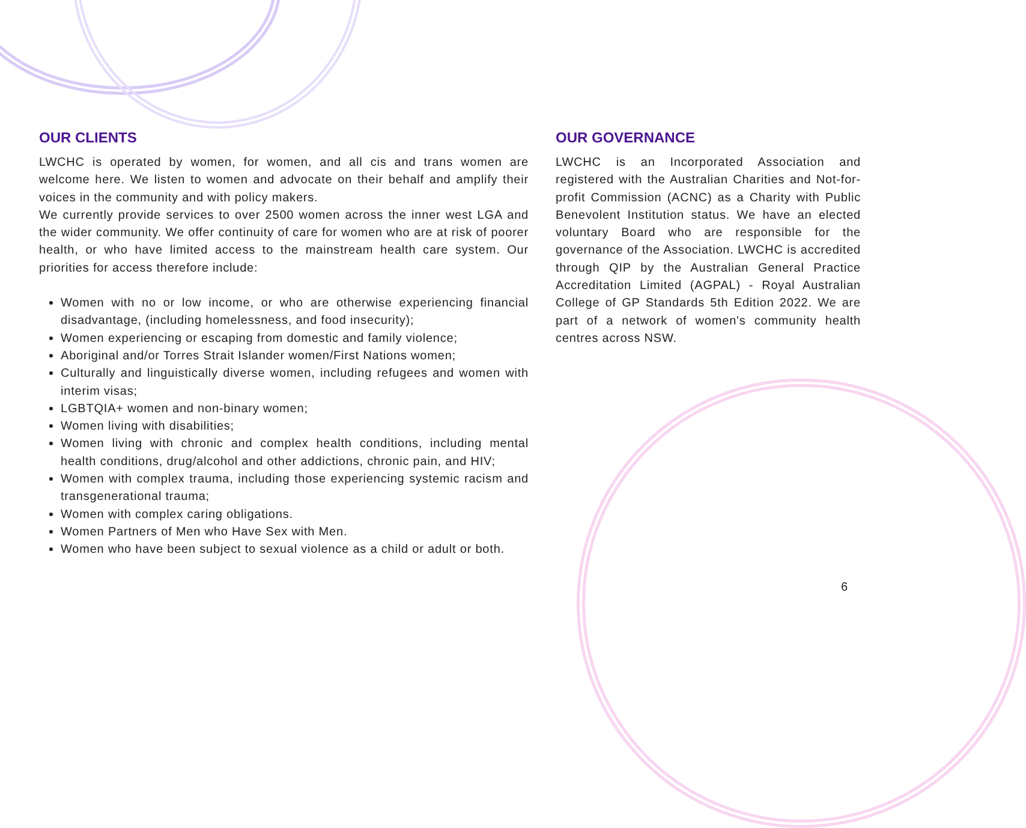OUR CLIENTS
LWCHC is operated by women, for women, and all cis and trans women are welcome here. We listen to women and advocate on their behalf and amplify their voices in the community and with policy makers.
We currently provide services to over 2500 women across the inner west LGA and the wider community. We offer continuity of care for women who are at risk of poorer health, or who have limited access to the mainstream health care system. Our priorities for access therefore include:
Women with no or low income, or who are otherwise experiencing financial disadvantage, (including homelessness, and food insecurity);
Women experiencing or escaping from domestic and family violence;
Aboriginal and/or Torres Strait Islander women/First Nations women;
Culturally and linguistically diverse women, including refugees and women with interim visas;
LGBTQIA+ women and non-binary women;
Women living with disabilities;
Women living with chronic and complex health conditions, including mental health conditions, drug/alcohol and other addictions, chronic pain, and HIV;
Women with complex trauma, including those experiencing systemic racism and transgenerational trauma;
Women with complex caring obligations.
Women Partners of Men who Have Sex with Men.
Women who have been subject to sexual violence as a child or adult or both.
OUR GOVERNANCE
LWCHC is an Incorporated Association and registered with the Australian Charities and Not-for-profit Commission (ACNC) as a Charity with Public Benevolent Institution status. We have an elected voluntary Board who are responsible for the governance of the Association. LWCHC is accredited through QIP by the Australian General Practice Accreditation Limited (AGPAL) - Royal Australian College of GP Standards 5th Edition 2022. We are part of a network of women's community health centres across NSW.
6